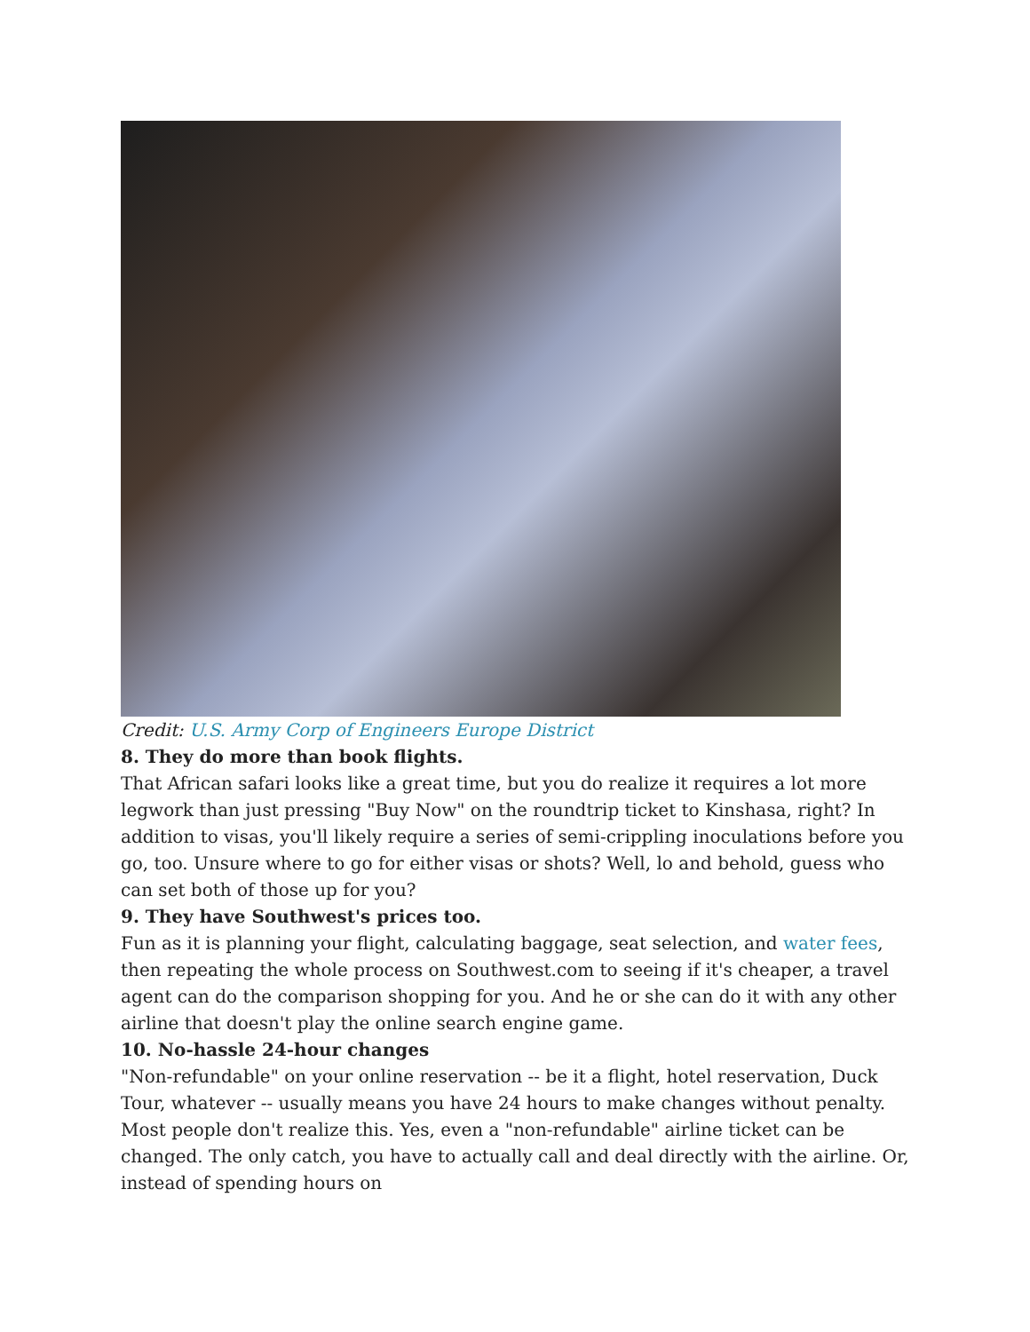Credit: U.S. Army Corp of Engineers Europe District
8. They do more than book flights.
That African safari looks like a great time, but you do realize it requires a lot more legwork than just pressing "Buy Now" on the roundtrip ticket to Kinshasa, right? In addition to visas, you'll likely require a series of semi-crippling inoculations before you go, too. Unsure where to go for either visas or shots? Well, lo and behold, guess who can set both of those up for you?
9. They have Southwest's prices too.
Fun as it is planning your flight, calculating baggage, seat selection, and water fees, then repeating the whole process on Southwest.com to seeing if it's cheaper, a travel agent can do the comparison shopping for you. And he or she can do it with any other airline that doesn't play the online search engine game.
10. No-hassle 24-hour changes
"Non-refundable" on your online reservation -- be it a flight, hotel reservation, Duck Tour, whatever -- usually means you have 24 hours to make changes without penalty. Most people don't realize this. Yes, even a "non-refundable" airline ticket can be changed. The only catch, you have to actually call and deal directly with the airline. Or, instead of spending hours on